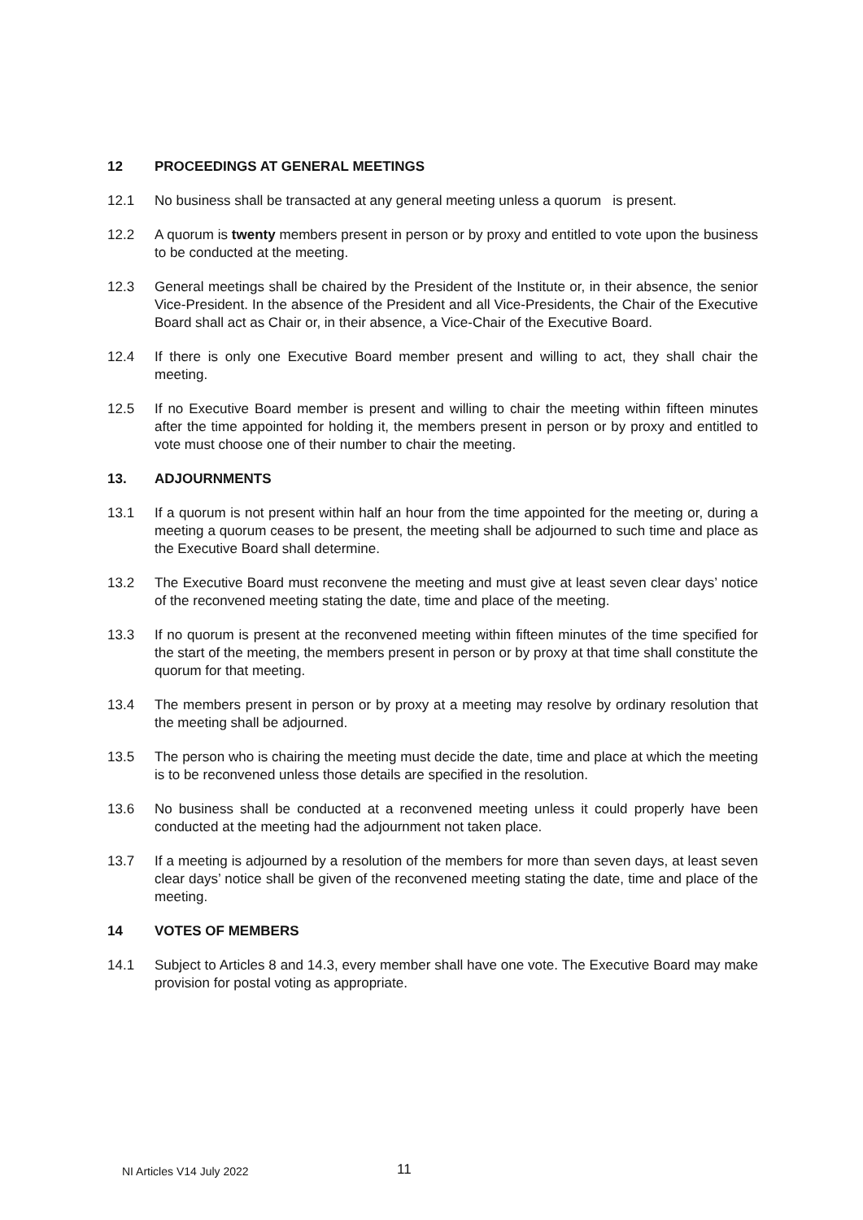12 PROCEEDINGS AT GENERAL MEETINGS
12.1 No business shall be transacted at any general meeting unless a quorum is present.
12.2 A quorum is twenty members present in person or by proxy and entitled to vote upon the business to be conducted at the meeting.
12.3 General meetings shall be chaired by the President of the Institute or, in their absence, the senior Vice-President. In the absence of the President and all Vice-Presidents, the Chair of the Executive Board shall act as Chair or, in their absence, a Vice-Chair of the Executive Board.
12.4 If there is only one Executive Board member present and willing to act, they shall chair the meeting.
12.5 If no Executive Board member is present and willing to chair the meeting within fifteen minutes after the time appointed for holding it, the members present in person or by proxy and entitled to vote must choose one of their number to chair the meeting.
13. ADJOURNMENTS
13.1 If a quorum is not present within half an hour from the time appointed for the meeting or, during a meeting a quorum ceases to be present, the meeting shall be adjourned to such time and place as the Executive Board shall determine.
13.2 The Executive Board must reconvene the meeting and must give at least seven clear days’ notice of the reconvened meeting stating the date, time and place of the meeting.
13.3 If no quorum is present at the reconvened meeting within fifteen minutes of the time specified for the start of the meeting, the members present in person or by proxy at that time shall constitute the quorum for that meeting.
13.4 The members present in person or by proxy at a meeting may resolve by ordinary resolution that the meeting shall be adjourned.
13.5 The person who is chairing the meeting must decide the date, time and place at which the meeting is to be reconvened unless those details are specified in the resolution.
13.6 No business shall be conducted at a reconvened meeting unless it could properly have been conducted at the meeting had the adjournment not taken place.
13.7 If a meeting is adjourned by a resolution of the members for more than seven days, at least seven clear days’ notice shall be given of the reconvened meeting stating the date, time and place of the meeting.
14 VOTES OF MEMBERS
14.1 Subject to Articles 8 and 14.3, every member shall have one vote. The Executive Board may make provision for postal voting as appropriate.
NI Articles V14 July 2022 11